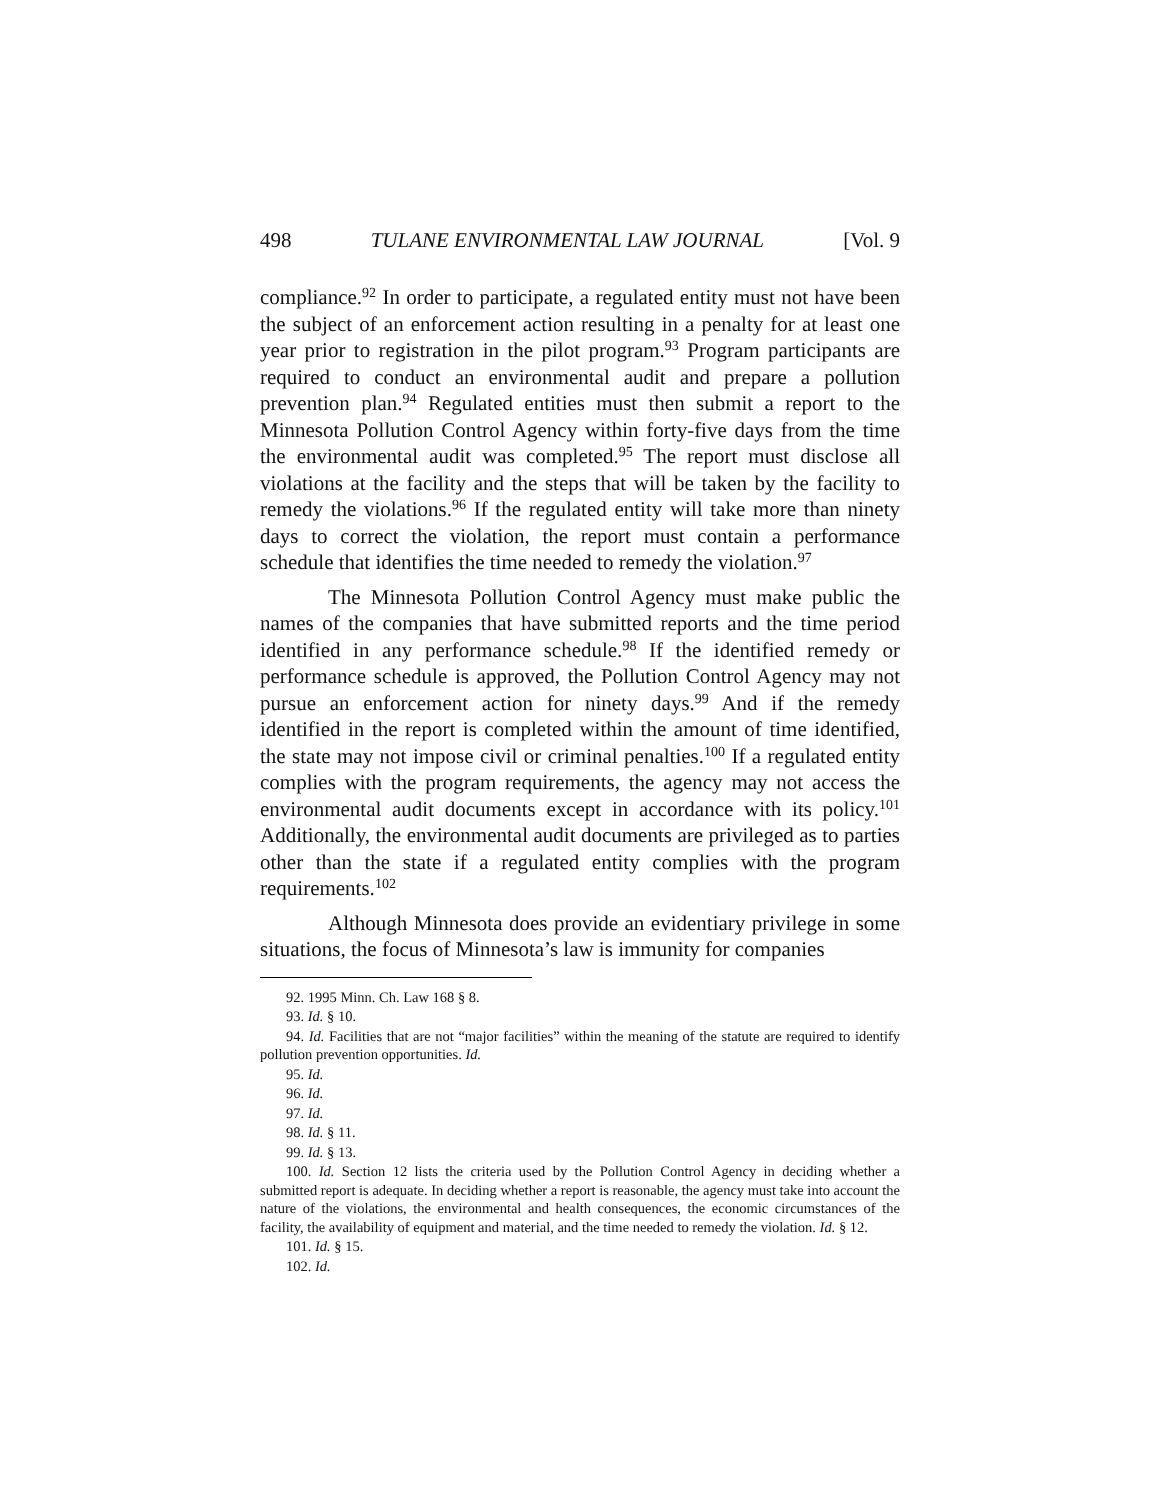498 TULANE ENVIRONMENTAL LAW JOURNAL [Vol. 9
compliance.<sup>92</sup> In order to participate, a regulated entity must not have been the subject of an enforcement action resulting in a penalty for at least one year prior to registration in the pilot program.<sup>93</sup> Program participants are required to conduct an environmental audit and prepare a pollution prevention plan.<sup>94</sup> Regulated entities must then submit a report to the Minnesota Pollution Control Agency within forty-five days from the time the environmental audit was completed.<sup>95</sup> The report must disclose all violations at the facility and the steps that will be taken by the facility to remedy the violations.<sup>96</sup> If the regulated entity will take more than ninety days to correct the violation, the report must contain a performance schedule that identifies the time needed to remedy the violation.<sup>97</sup>
The Minnesota Pollution Control Agency must make public the names of the companies that have submitted reports and the time period identified in any performance schedule.<sup>98</sup> If the identified remedy or performance schedule is approved, the Pollution Control Agency may not pursue an enforcement action for ninety days.<sup>99</sup> And if the remedy identified in the report is completed within the amount of time identified, the state may not impose civil or criminal penalties.<sup>100</sup> If a regulated entity complies with the program requirements, the agency may not access the environmental audit documents except in accordance with its policy.<sup>101</sup> Additionally, the environmental audit documents are privileged as to parties other than the state if a regulated entity complies with the program requirements.<sup>102</sup>
Although Minnesota does provide an evidentiary privilege in some situations, the focus of Minnesota’s law is immunity for companies
92. 1995 Minn. Ch. Law 168 § 8.
93. Id. § 10.
94. Id. Facilities that are not “major facilities” within the meaning of the statute are required to identify pollution prevention opportunities. Id.
95. Id.
96. Id.
97. Id.
98. Id. § 11.
99. Id. § 13.
100. Id. Section 12 lists the criteria used by the Pollution Control Agency in deciding whether a submitted report is adequate. In deciding whether a report is reasonable, the agency must take into account the nature of the violations, the environmental and health consequences, the economic circumstances of the facility, the availability of equipment and material, and the time needed to remedy the violation. Id. § 12.
101. Id. § 15.
102. Id.